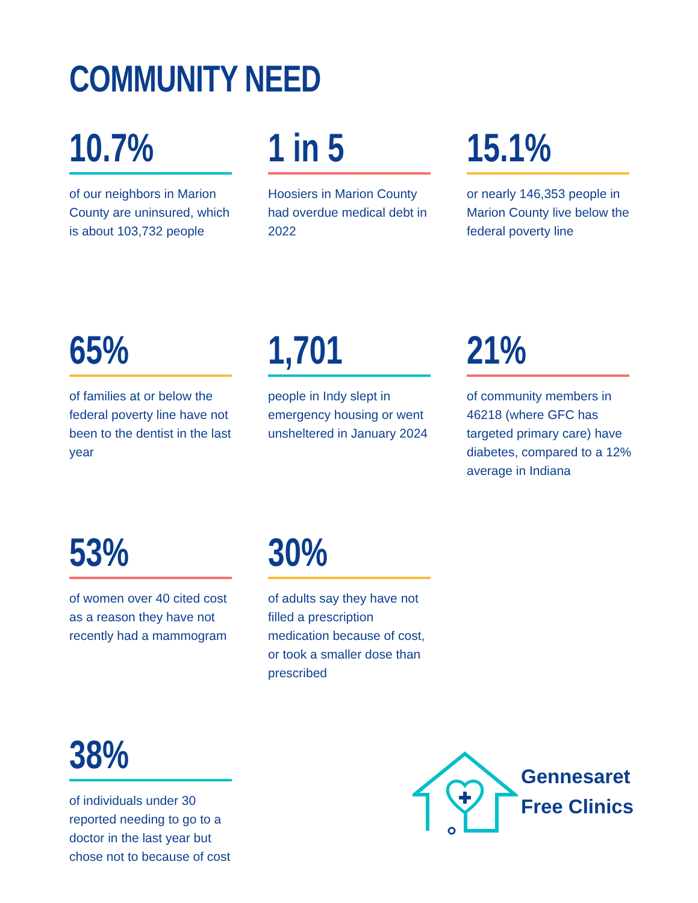COMMUNITY NEED
10.7%
of our neighbors in Marion County are uninsured, which is about 103,732 people
1 in 5
Hoosiers in Marion County had overdue medical debt in 2022
15.1%
or nearly 146,353 people in Marion County live below the federal poverty line
65%
of families at or below the federal poverty line have not been to the dentist in the last year
1,701
people in Indy slept in emergency housing or went unsheltered in January 2024
21%
of community members in 46218 (where GFC has targeted primary care) have diabetes, compared to a 12% average in Indiana
53%
of women over 40 cited cost as a reason they have not recently had a mammogram
30%
of adults say they have not filled a prescription medication because of cost, or took a smaller dose than prescribed
38%
of individuals under 30 reported needing to go to a doctor in the last year but chose not to because of cost
Gennesaret
Free Clinics